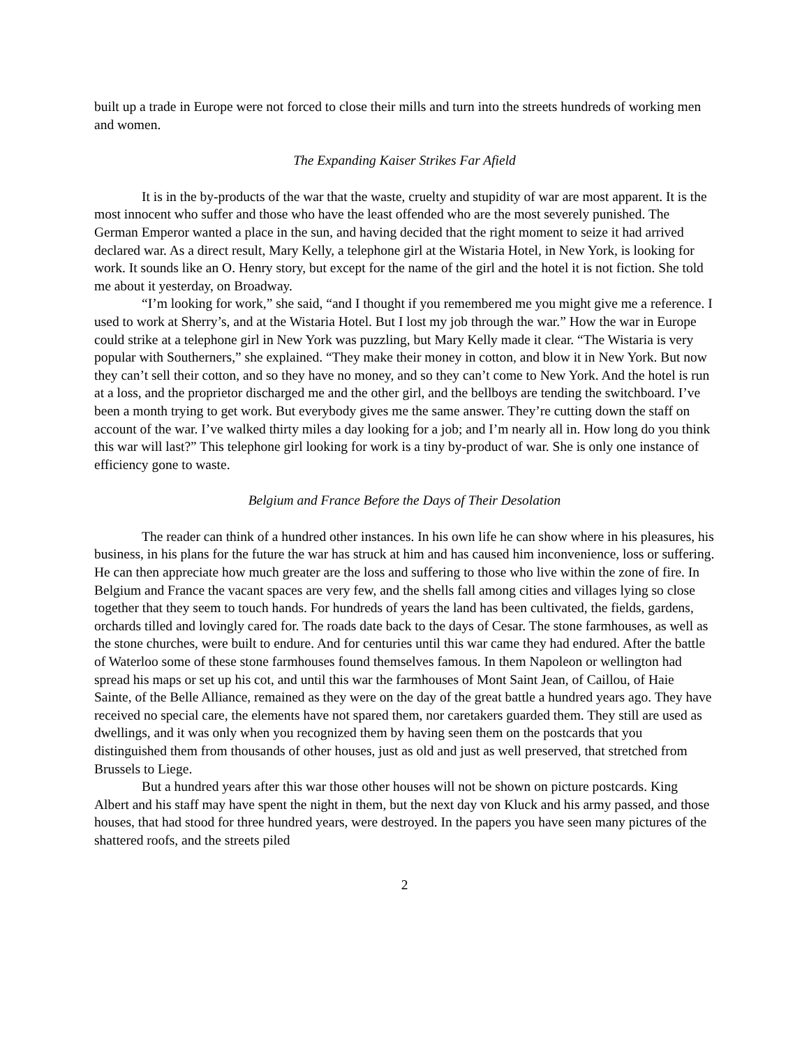built up a trade in Europe were not forced to close their mills and turn into the streets hundreds of working men and women.
The Expanding Kaiser Strikes Far Afield
It is in the by-products of the war that the waste, cruelty and stupidity of war are most apparent. It is the most innocent who suffer and those who have the least offended who are the most severely punished. The German Emperor wanted a place in the sun, and having decided that the right moment to seize it had arrived declared war. As a direct result, Mary Kelly, a telephone girl at the Wistaria Hotel, in New York, is looking for work. It sounds like an O. Henry story, but except for the name of the girl and the hotel it is not fiction. She told me about it yesterday, on Broadway.
“I’m looking for work,” she said, “and I thought if you remembered me you might give me a reference. I used to work at Sherry’s, and at the Wistaria Hotel. But I lost my job through the war.” How the war in Europe could strike at a telephone girl in New York was puzzling, but Mary Kelly made it clear. “The Wistaria is very popular with Southerners,” she explained. “They make their money in cotton, and blow it in New York. But now they can’t sell their cotton, and so they have no money, and so they can’t come to New York. And the hotel is run at a loss, and the proprietor discharged me and the other girl, and the bellboys are tending the switchboard. I’ve been a month trying to get work. But everybody gives me the same answer. They’re cutting down the staff on account of the war. I’ve walked thirty miles a day looking for a job; and I’m nearly all in. How long do you think this war will last?” This telephone girl looking for work is a tiny by-product of war. She is only one instance of efficiency gone to waste.
Belgium and France Before the Days of Their Desolation
The reader can think of a hundred other instances. In his own life he can show where in his pleasures, his business, in his plans for the future the war has struck at him and has caused him inconvenience, loss or suffering. He can then appreciate how much greater are the loss and suffering to those who live within the zone of fire. In Belgium and France the vacant spaces are very few, and the shells fall among cities and villages lying so close together that they seem to touch hands. For hundreds of years the land has been cultivated, the fields, gardens, orchards tilled and lovingly cared for. The roads date back to the days of Cesar. The stone farmhouses, as well as the stone churches, were built to endure. And for centuries until this war came they had endured. After the battle of Waterloo some of these stone farmhouses found themselves famous. In them Napoleon or wellington had spread his maps or set up his cot, and until this war the farmhouses of Mont Saint Jean, of Caillou, of Haie Sainte, of the Belle Alliance, remained as they were on the day of the great battle a hundred years ago. They have received no special care, the elements have not spared them, nor caretakers guarded them. They still are used as dwellings, and it was only when you recognized them by having seen them on the postcards that you distinguished them from thousands of other houses, just as old and just as well preserved, that stretched from Brussels to Liege.
But a hundred years after this war those other houses will not be shown on picture postcards. King Albert and his staff may have spent the night in them, but the next day von Kluck and his army passed, and those houses, that had stood for three hundred years, were destroyed. In the papers you have seen many pictures of the shattered roofs, and the streets piled
2